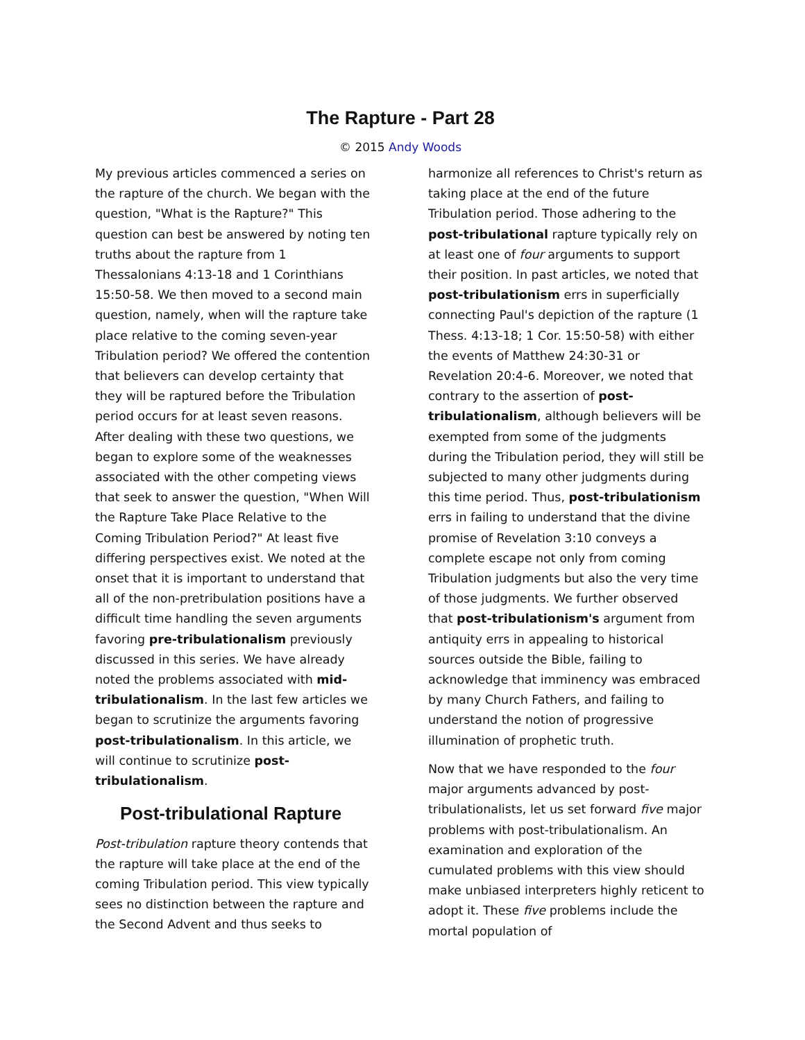The Rapture - Part 28
© 2015 Andy Woods
My previous articles commenced a series on the rapture of the church. We began with the question, "What is the Rapture?" This question can best be answered by noting ten truths about the rapture from 1 Thessalonians 4:13-18 and 1 Corinthians 15:50-58. We then moved to a second main question, namely, when will the rapture take place relative to the coming seven-year Tribulation period? We offered the contention that believers can develop certainty that they will be raptured before the Tribulation period occurs for at least seven reasons. After dealing with these two questions, we began to explore some of the weaknesses associated with the other competing views that seek to answer the question, "When Will the Rapture Take Place Relative to the Coming Tribulation Period?" At least five differing perspectives exist. We noted at the onset that it is important to understand that all of the non-pretribulation positions have a difficult time handling the seven arguments favoring pre-tribulationalism previously discussed in this series. We have already noted the problems associated with mid-tribulationalism. In the last few articles we began to scrutinize the arguments favoring post-tribulationalism. In this article, we will continue to scrutinize post-tribulationalism.
Post-tribulational Rapture
Post-tribulation rapture theory contends that the rapture will take place at the end of the coming Tribulation period. This view typically sees no distinction between the rapture and the Second Advent and thus seeks to
harmonize all references to Christ's return as taking place at the end of the future Tribulation period. Those adhering to the post-tribulational rapture typically rely on at least one of four arguments to support their position. In past articles, we noted that post-tribulationism errs in superficially connecting Paul's depiction of the rapture (1 Thess. 4:13-18; 1 Cor. 15:50-58) with either the events of Matthew 24:30-31 or Revelation 20:4-6. Moreover, we noted that contrary to the assertion of post-tribulationalism, although believers will be exempted from some of the judgments during the Tribulation period, they will still be subjected to many other judgments during this time period. Thus, post-tribulationism errs in failing to understand that the divine promise of Revelation 3:10 conveys a complete escape not only from coming Tribulation judgments but also the very time of those judgments. We further observed that post-tribulationism's argument from antiquity errs in appealing to historical sources outside the Bible, failing to acknowledge that imminency was embraced by many Church Fathers, and failing to understand the notion of progressive illumination of prophetic truth.
Now that we have responded to the four major arguments advanced by post-tribulationalists, let us set forward five major problems with post-tribulationalism. An examination and exploration of the cumulated problems with this view should make unbiased interpreters highly reticent to adopt it. These five problems include the mortal population of